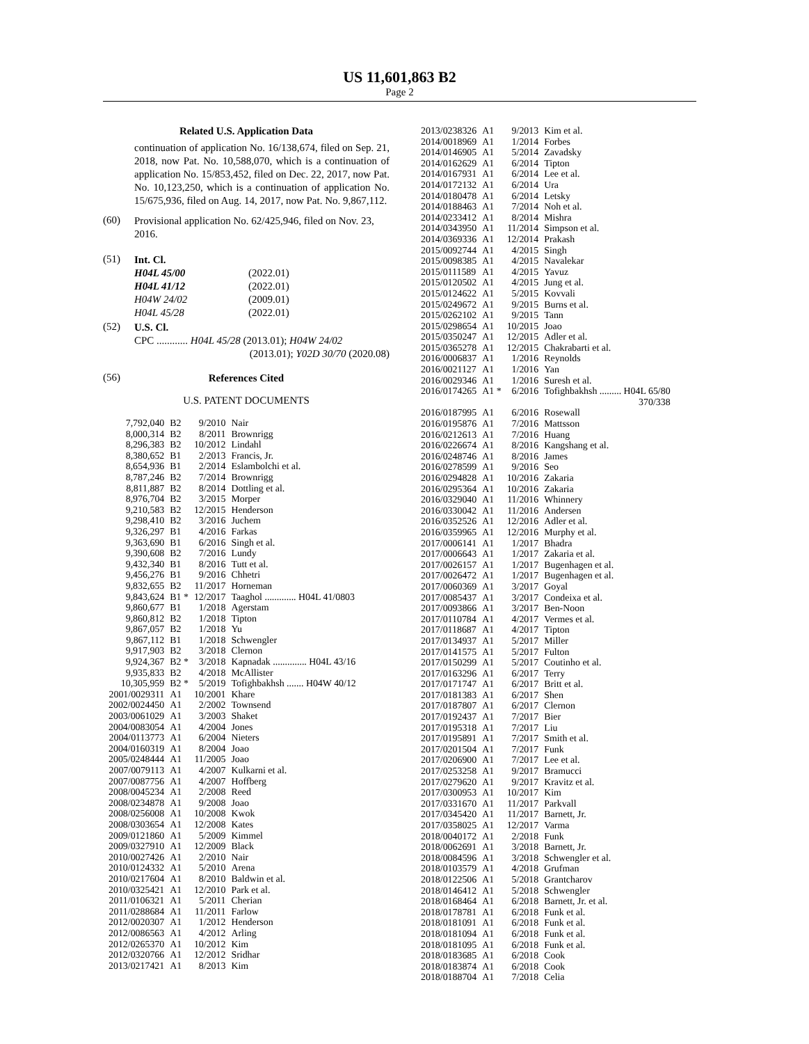US 11,601,863 B2
Page 2
Related U.S. Application Data
continuation of application No. 16/138,674, filed on Sep. 21, 2018, now Pat. No. 10,588,070, which is a continuation of application No. 15/853,452, filed on Dec. 22, 2017, now Pat. No. 10,123,250, which is a continuation of application No. 15/675,936, filed on Aug. 14, 2017, now Pat. No. 9,867,112.
(60)
Provisional application No. 62/425,946, filed on Nov. 23, 2016.
(51)
Int. Cl.
| H04L 45/00 | (2022.01) |
| H04L 41/12 | (2022.01) |
| H04W 24/02 | (2009.01) |
| H04L 45/28 | (2022.01) |
(52)
U.S. Cl.
CPC ............ H04L 45/28 (2013.01); H04W 24/02
(2013.01); Y02D 30/70 (2020.08)
(56)
References Cited
U.S. PATENT DOCUMENTS
| 7,792,040 | B2 | 9/2010 | Nair |
| 8,000,314 | B2 | 8/2011 | Brownrigg |
| 8,296,383 | B2 | 10/2012 | Lindahl |
| 8,380,652 | B1 | 2/2013 | Francis, Jr. |
| 8,654,936 | B1 | 2/2014 | Eslambolchi et al. |
| 8,787,246 | B2 | 7/2014 | Brownrigg |
| 8,811,887 | B2 | 8/2014 | Dottling et al. |
| 8,976,704 | B2 | 3/2015 | Morper |
| 9,210,583 | B2 | 12/2015 | Henderson |
| 9,298,410 | B2 | 3/2016 | Juchem |
| 9,326,297 | B1 | 4/2016 | Farkas |
| 9,363,690 | B1 | 6/2016 | Singh et al. |
| 9,390,608 | B2 | 7/2016 | Lundy |
| 9,432,340 | B1 | 8/2016 | Tutt et al. |
| 9,456,276 | B1 | 9/2016 | Chhetri |
| 9,832,655 | B2 | 11/2017 | Horneman |
| 9,843,624 | B1 * | 12/2017 | Taaghol ............. H04L 41/0803 |
| 9,860,677 | B1 | 1/2018 | Agerstam |
| 9,860,812 | B2 | 1/2018 | Tipton |
| 9,867,057 | B2 | 1/2018 | Yu |
| 9,867,112 | B1 | 1/2018 | Schwengler |
| 9,917,903 | B2 | 3/2018 | Clernon |
| 9,924,367 | B2 * | 3/2018 | Kapnadak .............. H04L 43/16 |
| 9,935,833 | B2 | 4/2018 | McAllister |
| 10,305,959 | B2 * | 5/2019 | Tofighbakhsh ....... H04W 40/12 |
| 2001/0029311 | A1 | 10/2001 | Khare |
| 2002/0024450 | A1 | 2/2002 | Townsend |
| 2003/0061029 | A1 | 3/2003 | Shaket |
| 2004/0083054 | A1 | 4/2004 | Jones |
| 2004/0113773 | A1 | 6/2004 | Nieters |
| 2004/0160319 | A1 | 8/2004 | Joao |
| 2005/0248444 | A1 | 11/2005 | Joao |
| 2007/0079113 | A1 | 4/2007 | Kulkarni et al. |
| 2007/0087756 | A1 | 4/2007 | Hoffberg |
| 2008/0045234 | A1 | 2/2008 | Reed |
| 2008/0234878 | A1 | 9/2008 | Joao |
| 2008/0256008 | A1 | 10/2008 | Kwok |
| 2008/0303654 | A1 | 12/2008 | Kates |
| 2009/0121860 | A1 | 5/2009 | Kimmel |
| 2009/0327910 | A1 | 12/2009 | Black |
| 2010/0027426 | A1 | 2/2010 | Nair |
| 2010/0124332 | A1 | 5/2010 | Arena |
| 2010/0217604 | A1 | 8/2010 | Baldwin et al. |
| 2010/0325421 | A1 | 12/2010 | Park et al. |
| 2011/0106321 | A1 | 5/2011 | Cherian |
| 2011/0288684 | A1 | 11/2011 | Farlow |
| 2012/0020307 | A1 | 1/2012 | Henderson |
| 2012/0086563 | A1 | 4/2012 | Arling |
| 2012/0265370 | A1 | 10/2012 | Kim |
| 2012/0320766 | A1 | 12/2012 | Sridhar |
| 2013/0217421 | A1 | 8/2013 | Kim |
| 2013/0238326 | A1 | 9/2013 | Kim et al. |
| 2014/0018969 | A1 | 1/2014 | Forbes |
| 2014/0146905 | A1 | 5/2014 | Zavadsky |
| 2014/0162629 | A1 | 6/2014 | Tipton |
| 2014/0167931 | A1 | 6/2014 | Lee et al. |
| 2014/0172132 | A1 | 6/2014 | Ura |
| 2014/0180478 | A1 | 6/2014 | Letsky |
| 2014/0188463 | A1 | 7/2014 | Noh et al. |
| 2014/0233412 | A1 | 8/2014 | Mishra |
| 2014/0343950 | A1 | 11/2014 | Simpson et al. |
| 2014/0369336 | A1 | 12/2014 | Prakash |
| 2015/0092744 | A1 | 4/2015 | Singh |
| 2015/0098385 | A1 | 4/2015 | Navalekar |
| 2015/0111589 | A1 | 4/2015 | Yavuz |
| 2015/0120502 | A1 | 4/2015 | Jung et al. |
| 2015/0124622 | A1 | 5/2015 | Kovvali |
| 2015/0249672 | A1 | 9/2015 | Burns et al. |
| 2015/0262102 | A1 | 9/2015 | Tann |
| 2015/0298654 | A1 | 10/2015 | Joao |
| 2015/0350247 | A1 | 12/2015 | Adler et al. |
| 2015/0365278 | A1 | 12/2015 | Chakrabarti et al. |
| 2016/0006837 | A1 | 1/2016 | Reynolds |
| 2016/0021127 | A1 | 1/2016 | Yan |
| 2016/0029346 | A1 | 1/2016 | Suresh et al. |
| 2016/0174265 | A1 * | 6/2016 | Tofighbakhsh ......... H04L 65/80 370/338 |
| 2016/0187995 | A1 | 6/2016 | Rosewall |
| 2016/0195876 | A1 | 7/2016 | Mattsson |
| 2016/0212613 | A1 | 7/2016 | Huang |
| 2016/0226674 | A1 | 8/2016 | Kangshang et al. |
| 2016/0248746 | A1 | 8/2016 | James |
| 2016/0278599 | A1 | 9/2016 | Seo |
| 2016/0294828 | A1 | 10/2016 | Zakaria |
| 2016/0295364 | A1 | 10/2016 | Zakaria |
| 2016/0329040 | A1 | 11/2016 | Whinnery |
| 2016/0330042 | A1 | 11/2016 | Andersen |
| 2016/0352526 | A1 | 12/2016 | Adler et al. |
| 2016/0359965 | A1 | 12/2016 | Murphy et al. |
| 2017/0006141 | A1 | 1/2017 | Bhadra |
| 2017/0006643 | A1 | 1/2017 | Zakaria et al. |
| 2017/0026157 | A1 | 1/2017 | Bugenhagen et al. |
| 2017/0026472 | A1 | 1/2017 | Bugenhagen et al. |
| 2017/0060369 | A1 | 3/2017 | Goyal |
| 2017/0085437 | A1 | 3/2017 | Condeixa et al. |
| 2017/0093866 | A1 | 3/2017 | Ben-Noon |
| 2017/0110784 | A1 | 4/2017 | Vermes et al. |
| 2017/0118687 | A1 | 4/2017 | Tipton |
| 2017/0134937 | A1 | 5/2017 | Miller |
| 2017/0141575 | A1 | 5/2017 | Fulton |
| 2017/0150299 | A1 | 5/2017 | Coutinho et al. |
| 2017/0163296 | A1 | 6/2017 | Terry |
| 2017/0171747 | A1 | 6/2017 | Britt et al. |
| 2017/0181383 | A1 | 6/2017 | Shen |
| 2017/0187807 | A1 | 6/2017 | Clernon |
| 2017/0192437 | A1 | 7/2017 | Bier |
| 2017/0195318 | A1 | 7/2017 | Liu |
| 2017/0195891 | A1 | 7/2017 | Smith et al. |
| 2017/0201504 | A1 | 7/2017 | Funk |
| 2017/0206900 | A1 | 7/2017 | Lee et al. |
| 2017/0253258 | A1 | 9/2017 | Bramucci |
| 2017/0279620 | A1 | 9/2017 | Kravitz et al. |
| 2017/0300953 | A1 | 10/2017 | Kim |
| 2017/0331670 | A1 | 11/2017 | Parkvall |
| 2017/0345420 | A1 | 11/2017 | Barnett, Jr. |
| 2017/0358025 | A1 | 12/2017 | Varma |
| 2018/0040172 | A1 | 2/2018 | Funk |
| 2018/0062691 | A1 | 3/2018 | Barnett, Jr. |
| 2018/0084596 | A1 | 3/2018 | Schwengler et al. |
| 2018/0103579 | A1 | 4/2018 | Grufman |
| 2018/0122506 | A1 | 5/2018 | Grantcharov |
| 2018/0146412 | A1 | 5/2018 | Schwengler |
| 2018/0168464 | A1 | 6/2018 | Barnett, Jr. et al. |
| 2018/0178781 | A1 | 6/2018 | Funk et al. |
| 2018/0181091 | A1 | 6/2018 | Funk et al. |
| 2018/0181094 | A1 | 6/2018 | Funk et al. |
| 2018/0181095 | A1 | 6/2018 | Funk et al. |
| 2018/0183685 | A1 | 6/2018 | Cook |
| 2018/0183874 | A1 | 6/2018 | Cook |
| 2018/0188704 | A1 | 7/2018 | Celia |